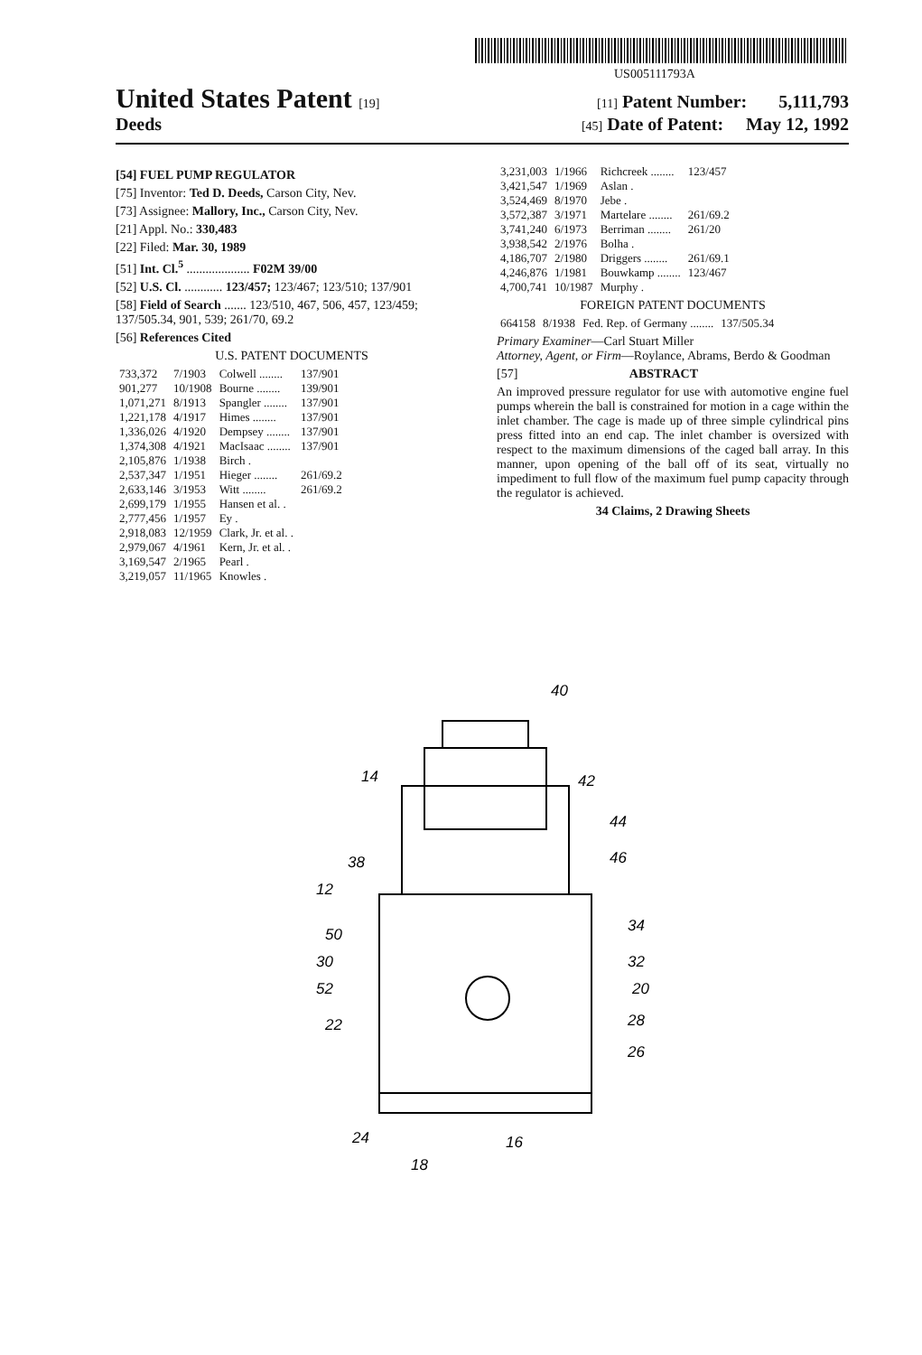US005111793A
United States Patent [19] [11] Patent Number: 5,111,793
Deeds [45] Date of Patent: May 12, 1992
[54] FUEL PUMP REGULATOR
[75] Inventor: Ted D. Deeds, Carson City, Nev.
[73] Assignee: Mallory, Inc., Carson City, Nev.
[21] Appl. No.: 330,483
[22] Filed: Mar. 30, 1989
[51] Int. Cl.<sup>5</sup> .................... F02M 39/00
[52] U.S. Cl. ............ 123/457; 123/467; 123/510; 137/901
[58] Field of Search ....... 123/510, 467, 506, 457, 123/459; 137/505.34, 901, 539; 261/70, 69.2
[56] References Cited
U.S. PATENT DOCUMENTS
| 733,372 | 7/1903 | Colwell ........ | 137/901 |
| 901,277 | 10/1908 | Bourne ........ | 139/901 |
| 1,071,271 | 8/1913 | Spangler ........ | 137/901 |
| 1,221,178 | 4/1917 | Himes ........ | 137/901 |
| 1,336,026 | 4/1920 | Dempsey ........ | 137/901 |
| 1,374,308 | 4/1921 | MacIsaac ........ | 137/901 |
| 2,105,876 | 1/1938 | Birch . | |
| 2,537,347 | 1/1951 | Hieger ........ | 261/69.2 |
| 2,633,146 | 3/1953 | Witt ........ | 261/69.2 |
| 2,699,179 | 1/1955 | Hansen et al. . | |
| 2,777,456 | 1/1957 | Ey . | |
| 2,918,083 | 12/1959 | Clark, Jr. et al. . | |
| 2,979,067 | 4/1961 | Kern, Jr. et al. . | |
| 3,169,547 | 2/1965 | Pearl . | |
| 3,219,057 | 11/1965 | Knowles . | |
| 3,231,003 | 1/1966 | Richcreek ........ | 123/457 |
| 3,421,547 | 1/1969 | Aslan . | |
| 3,524,469 | 8/1970 | Jebe . | |
| 3,572,387 | 3/1971 | Martelare ........ | 261/69.2 |
| 3,741,240 | 6/1973 | Berriman ........ | 261/20 |
| 3,938,542 | 2/1976 | Bolha . | |
| 4,186,707 | 2/1980 | Driggers ........ | 261/69.1 |
| 4,246,876 | 1/1981 | Bouwkamp ........ | 123/467 |
| 4,700,741 | 10/1987 | Murphy . | |
FOREIGN PATENT DOCUMENTS
| 664158 | 8/1938 | Fed. Rep. of Germany ........ | 137/505.34 |
Primary Examiner—Carl Stuart Miller
Attorney, Agent, or Firm—Roylance, Abrams, Berdo & Goodman
[57] ABSTRACT
An improved pressure regulator for use with automotive engine fuel pumps wherein the ball is constrained for motion in a cage within the inlet chamber. The cage is made up of three simple cylindrical pins press fitted into an end cap. The inlet chamber is oversized with respect to the maximum dimensions of the caged ball array. In this manner, upon opening of the ball off of its seat, virtually no impediment to full flow of the maximum fuel pump capacity through the regulator is achieved.
34 Claims, 2 Drawing Sheets
40
14
42
44
46
38
12
34
50
30
32
52
20
22
28
26
24
16
18